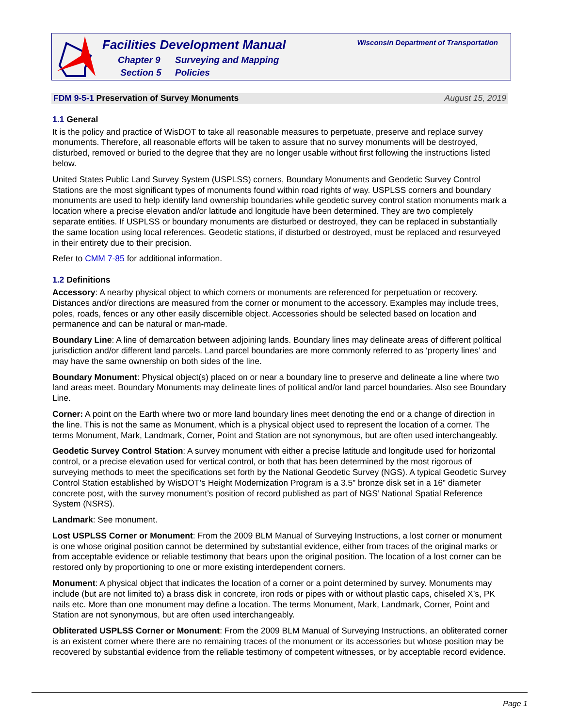Facilities Development Manual
Chapter 9 Surveying and Mapping
Section 5 Policies
Wisconsin Department of Transportation
FDM 9-5-1 Preservation of Survey Monuments August 15, 2019
1.1 General
It is the policy and practice of WisDOT to take all reasonable measures to perpetuate, preserve and replace survey monuments. Therefore, all reasonable efforts will be taken to assure that no survey monuments will be destroyed, disturbed, removed or buried to the degree that they are no longer usable without first following the instructions listed below.
United States Public Land Survey System (USPLSS) corners, Boundary Monuments and Geodetic Survey Control Stations are the most significant types of monuments found within road rights of way. USPLSS corners and boundary monuments are used to help identify land ownership boundaries while geodetic survey control station monuments mark a location where a precise elevation and/or latitude and longitude have been determined. They are two completely separate entities. If USPLSS or boundary monuments are disturbed or destroyed, they can be replaced in substantially the same location using local references. Geodetic stations, if disturbed or destroyed, must be replaced and resurveyed in their entirety due to their precision.
Refer to CMM 7-85 for additional information.
1.2 Definitions
Accessory: A nearby physical object to which corners or monuments are referenced for perpetuation or recovery. Distances and/or directions are measured from the corner or monument to the accessory. Examples may include trees, poles, roads, fences or any other easily discernible object. Accessories should be selected based on location and permanence and can be natural or man-made.
Boundary Line: A line of demarcation between adjoining lands. Boundary lines may delineate areas of different political jurisdiction and/or different land parcels. Land parcel boundaries are more commonly referred to as ‘property lines’ and may have the same ownership on both sides of the line.
Boundary Monument: Physical object(s) placed on or near a boundary line to preserve and delineate a line where two land areas meet. Boundary Monuments may delineate lines of political and/or land parcel boundaries. Also see Boundary Line.
Corner: A point on the Earth where two or more land boundary lines meet denoting the end or a change of direction in the line. This is not the same as Monument, which is a physical object used to represent the location of a corner. The terms Monument, Mark, Landmark, Corner, Point and Station are not synonymous, but are often used interchangeably.
Geodetic Survey Control Station: A survey monument with either a precise latitude and longitude used for horizontal control, or a precise elevation used for vertical control, or both that has been determined by the most rigorous of surveying methods to meet the specifications set forth by the National Geodetic Survey (NGS). A typical Geodetic Survey Control Station established by WisDOT’s Height Modernization Program is a 3.5” bronze disk set in a 16” diameter concrete post, with the survey monument’s position of record published as part of NGS’ National Spatial Reference System (NSRS).
Landmark: See monument.
Lost USPLSS Corner or Monument: From the 2009 BLM Manual of Surveying Instructions, a lost corner or monument is one whose original position cannot be determined by substantial evidence, either from traces of the original marks or from acceptable evidence or reliable testimony that bears upon the original position. The location of a lost corner can be restored only by proportioning to one or more existing interdependent corners.
Monument: A physical object that indicates the location of a corner or a point determined by survey. Monuments may include (but are not limited to) a brass disk in concrete, iron rods or pipes with or without plastic caps, chiseled X’s, PK nails etc. More than one monument may define a location. The terms Monument, Mark, Landmark, Corner, Point and Station are not synonymous, but are often used interchangeably.
Obliterated USPLSS Corner or Monument: From the 2009 BLM Manual of Surveying Instructions, an obliterated corner is an existent corner where there are no remaining traces of the monument or its accessories but whose position may be recovered by substantial evidence from the reliable testimony of competent witnesses, or by acceptable record evidence.
Page 1